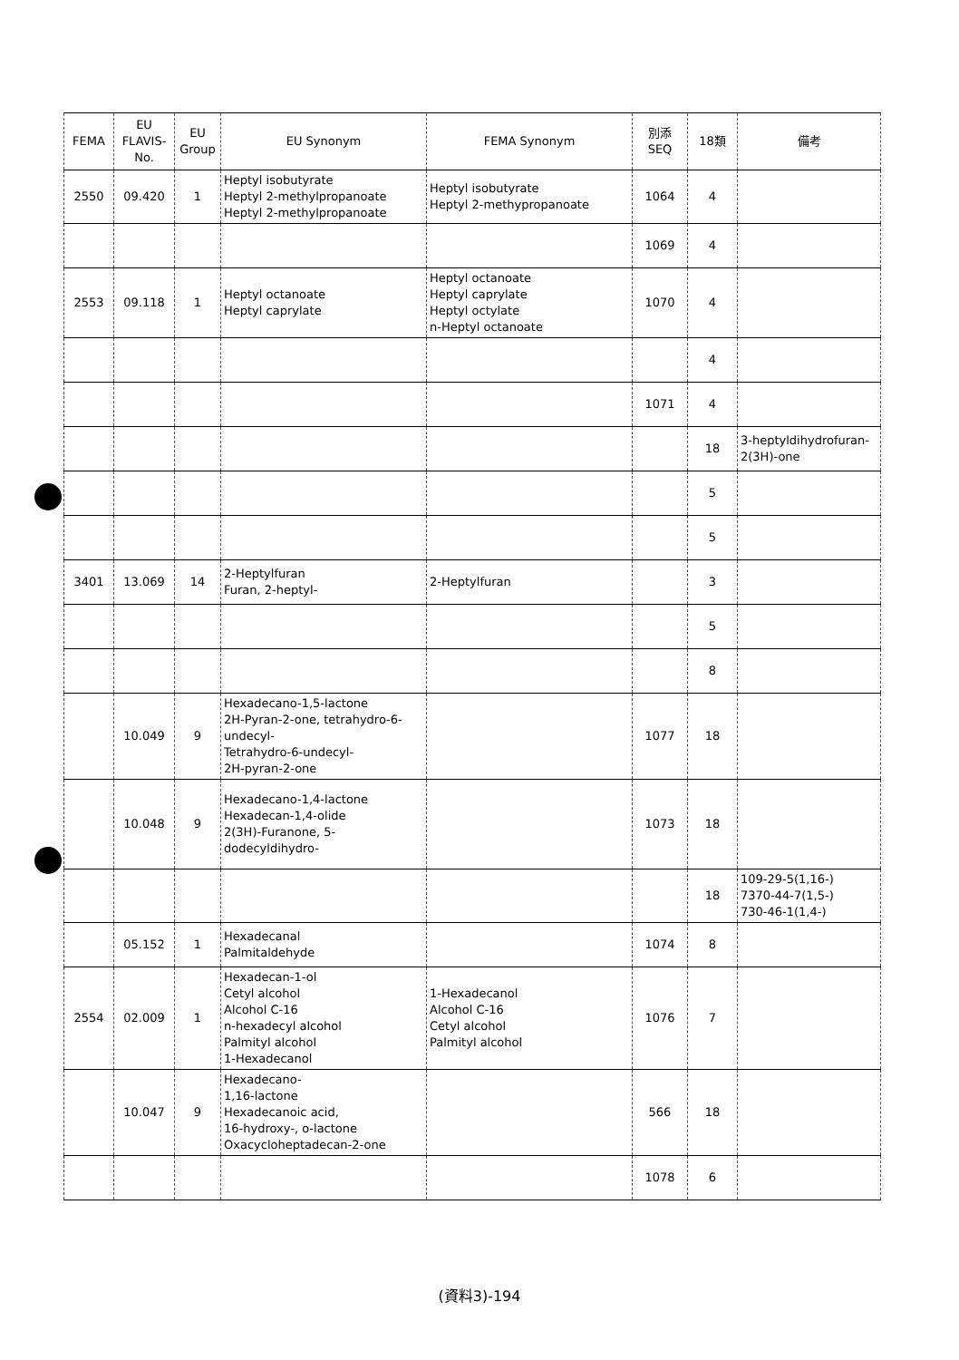| FEMA | EU FLAVIS- No. | EU Group | EU Synonym | FEMA Synonym | 別添 SEQ | 18類 | 備考 |
| --- | --- | --- | --- | --- | --- | --- | --- |
| 2550 | 09.420 | 1 | Heptyl isobutyrate Heptyl 2-methylpropanoate Heptyl 2-methylpropanoate | Heptyl isobutyrate Heptyl 2-methypropanoate | 1064 | 4 | |
| | | | | | 1069 | 4 | |
| 2553 | 09.118 | 1 | Heptyl octanoate Heptyl caprylate | Heptyl octanoate Heptyl caprylate Heptyl octylate n-Heptyl octanoate | 1070 | 4 | |
| | | | | | | 4 | |
| | | | | | 1071 | 4 | |
| | | | | | | 18 | 3-heptyldihydrofuran- 2(3H)-one |
| | | | | | | 5 | |
| | | | | | | 5 | |
| 3401 | 13.069 | 14 | 2-Heptylfuran Furan, 2-heptyl- | 2-Heptylfuran | | 3 | |
| | | | | | | 5 | |
| | | | | | | 8 | |
| | 10.049 | 9 | Hexadecano-1,5-lactone 2H-Pyran-2-one, tetrahydro-6-undecyl- Tetrahydro-6-undecyl- 2H-pyran-2-one | | 1077 | 18 | |
| | 10.048 | 9 | Hexadecano-1,4-lactone Hexadecan-1,4-olide 2(3H)-Furanone, 5- dodecyldihydro- | | 1073 | 18 | |
| | | | | | | 18 | 109-29-5(1,16-) 7370-44-7(1,5-) 730-46-1(1,4-) |
| | 05.152 | 1 | Hexadecanal Palmitaldehyde | | 1074 | 8 | |
| 2554 | 02.009 | 1 | Hexadecan-1-ol Cetyl alcohol Alcohol C-16 n-hexadecyl alcohol Palmityl alcohol 1-Hexadecanol | 1-Hexadecanol Alcohol C-16 Cetyl alcohol Palmityl alcohol | 1076 | 7 | |
| | 10.047 | 9 | Hexadecano- 1,16-lactone Hexadecanoic acid, 16-hydroxy-, o-lactone Oxacycloheptadecan-2-one | | 566 | 18 | |
| | | | | | 1078 | 6 | |
(資料3)-194